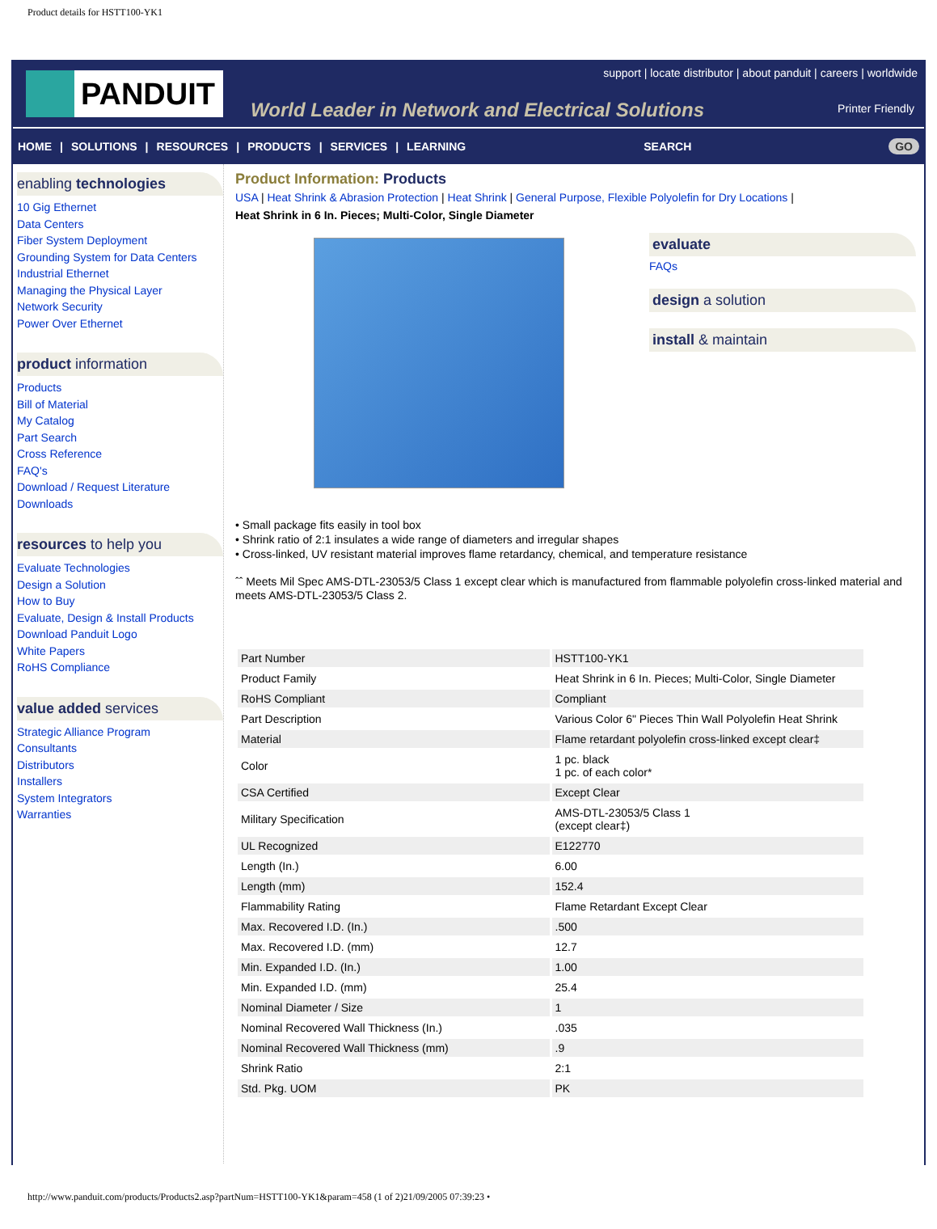Product details for HSTT100-YK1
PANDUIT
support | locate distributor | about panduit | careers | worldwide
World Leader in Network and Electrical Solutions
Printer Friendly
HOME | SOLUTIONS | RESOURCES | PRODUCTS | SERVICES | LEARNING SEARCH GO
enabling technologies
10 Gig Ethernet
Data Centers
Fiber System Deployment
Grounding System for Data Centers
Industrial Ethernet
Managing the Physical Layer
Network Security
Power Over Ethernet
product information
Products
Bill of Material
My Catalog
Part Search
Cross Reference
FAQ's
Download / Request Literature
Downloads
resources to help you
Evaluate Technologies
Design a Solution
How to Buy
Evaluate, Design & Install Products
Download Panduit Logo
White Papers
RoHS Compliance
value added services
Strategic Alliance Program
Consultants
Distributors
Installers
System Integrators
Warranties
Product Information: Products
USA | Heat Shrink & Abrasion Protection | Heat Shrink | General Purpose, Flexible Polyolefin for Dry Locations |
Heat Shrink in 6 In. Pieces; Multi-Color, Single Diameter
evaluate
FAQs
design a solution
install & maintain
• Small package fits easily in tool box
• Shrink ratio of 2:1 insulates a wide range of diameters and irregular shapes
• Cross-linked, UV resistant material improves flame retardancy, chemical, and temperature resistance
ˆˆ Meets Mil Spec AMS-DTL-23053/5 Class 1 except clear which is manufactured from flammable polyolefin cross-linked material and meets AMS-DTL-23053/5 Class 2.
| Part Number | HSTT100-YK1 |
| Product Family | Heat Shrink in 6 In. Pieces; Multi-Color, Single Diameter |
| RoHS Compliant | Compliant |
| Part Description | Various Color 6" Pieces Thin Wall Polyolefin Heat Shrink |
| Material | Flame retardant polyolefin cross-linked except clear‡ |
| Color | 1 pc. black 1 pc. of each color* |
| CSA Certified | Except Clear |
| Military Specification | AMS-DTL-23053/5 Class 1 (except clear‡) |
| UL Recognized | E122770 |
| Length (In.) | 6.00 |
| Length (mm) | 152.4 |
| Flammability Rating | Flame Retardant Except Clear |
| Max. Recovered I.D. (In.) | .500 |
| Max. Recovered I.D. (mm) | 12.7 |
| Min. Expanded I.D. (In.) | 1.00 |
| Min. Expanded I.D. (mm) | 25.4 |
| Nominal Diameter / Size | 1 |
| Nominal Recovered Wall Thickness (In.) | .035 |
| Nominal Recovered Wall Thickness (mm) | .9 |
| Shrink Ratio | 2:1 |
| Std. Pkg. UOM | PK |
http://www.panduit.com/products/Products2.asp?partNum=HSTT100-YK1&param=458 (1 of 2)21/09/2005 07:39:23 •